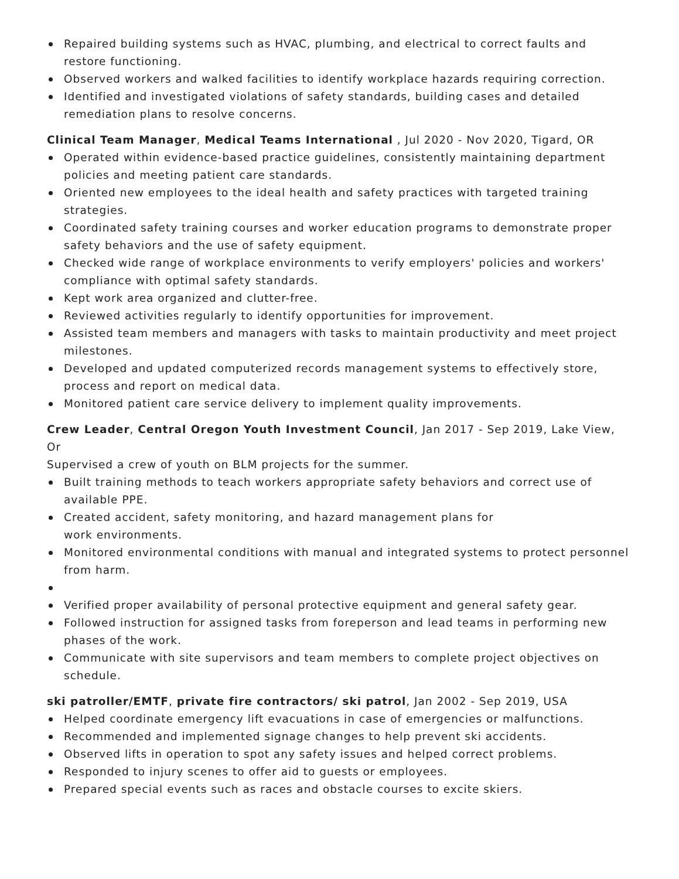Repaired building systems such as HVAC, plumbing, and electrical to correct faults and restore functioning.
Observed workers and walked facilities to identify workplace hazards requiring correction.
Identified and investigated violations of safety standards, building cases and detailed remediation plans to resolve concerns.
Clinical Team Manager, Medical Teams International , Jul 2020 - Nov 2020, Tigard, OR
Operated within evidence-based practice guidelines, consistently maintaining department policies and meeting patient care standards.
Oriented new employees to the ideal health and safety practices with targeted training strategies.
Coordinated safety training courses and worker education programs to demonstrate proper safety behaviors and the use of safety equipment.
Checked wide range of workplace environments to verify employers' policies and workers' compliance with optimal safety standards.
Kept work area organized and clutter-free.
Reviewed activities regularly to identify opportunities for improvement.
Assisted team members and managers with tasks to maintain productivity and meet project milestones.
Developed and updated computerized records management systems to effectively store, process and report on medical data.
Monitored patient care service delivery to implement quality improvements.
Crew Leader, Central Oregon Youth Investment Council, Jan 2017 - Sep 2019, Lake View, Or
Supervised a crew of youth on BLM projects for the summer.
Built training methods to teach workers appropriate safety behaviors and correct use of available PPE.
Created accident, safety monitoring, and hazard management plans for
work environments.
Monitored environmental conditions with manual and integrated systems to protect personnel from harm.
Verified proper availability of personal protective equipment and general safety gear.
Followed instruction for assigned tasks from foreperson and lead teams in performing new phases of the work.
Communicate with site supervisors and team members to complete project objectives on schedule.
ski patroller/EMTF, private fire contractors/ ski patrol, Jan 2002 - Sep 2019, USA
Helped coordinate emergency lift evacuations in case of emergencies or malfunctions.
Recommended and implemented signage changes to help prevent ski accidents.
Observed lifts in operation to spot any safety issues and helped correct problems.
Responded to injury scenes to offer aid to guests or employees.
Prepared special events such as races and obstacle courses to excite skiers.